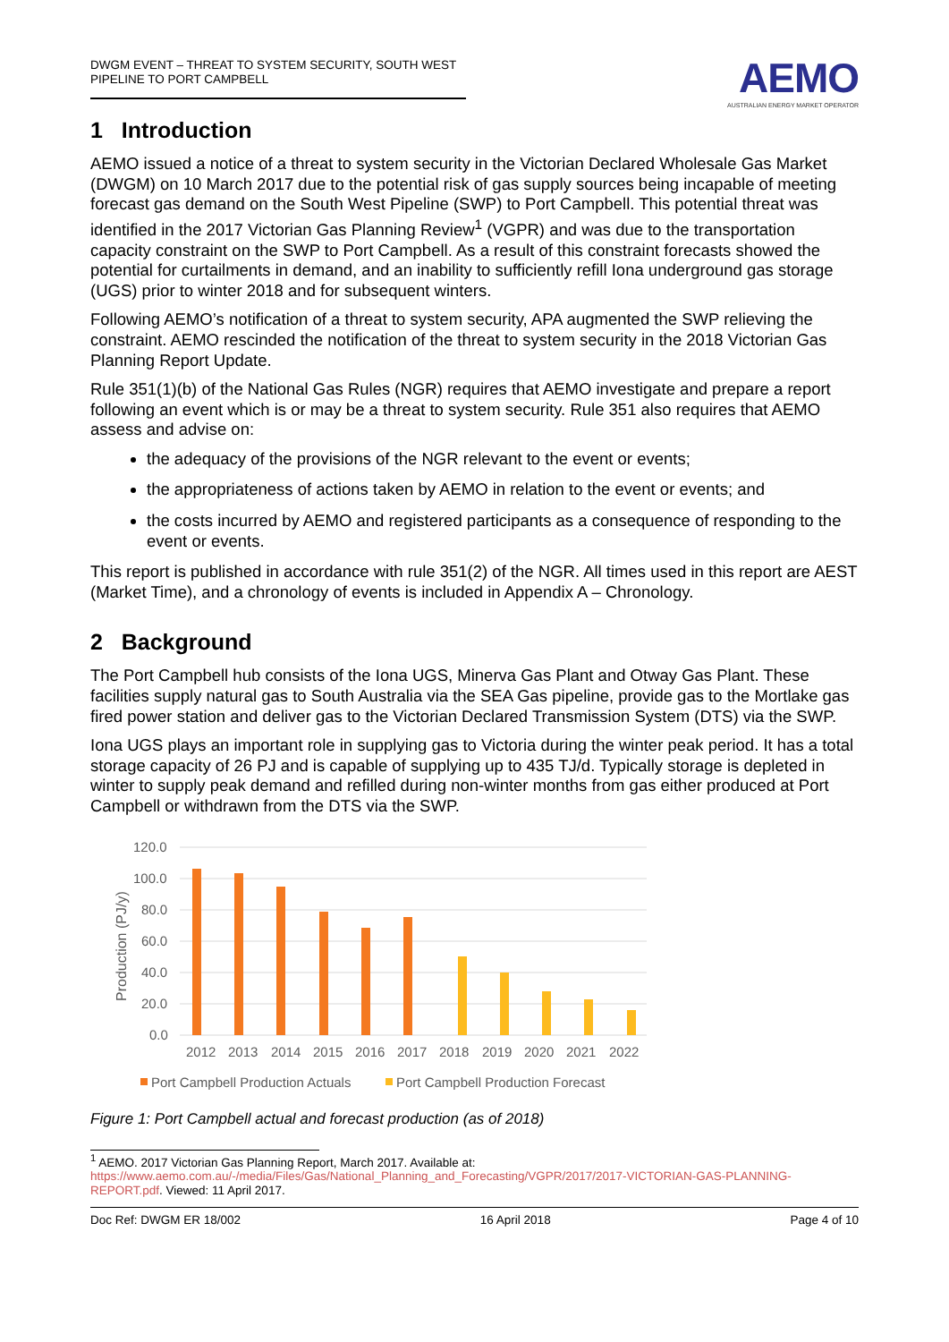DWGM EVENT – THREAT TO SYSTEM SECURITY, SOUTH WEST PIPELINE TO PORT CAMPBELL
AEMO
AUSTRALIAN ENERGY MARKET OPERATOR
1 Introduction
AEMO issued a notice of a threat to system security in the Victorian Declared Wholesale Gas Market (DWGM) on 10 March 2017 due to the potential risk of gas supply sources being incapable of meeting forecast gas demand on the South West Pipeline (SWP) to Port Campbell. This potential threat was identified in the 2017 Victorian Gas Planning Review<sup>1</sup> (VGPR) and was due to the transportation capacity constraint on the SWP to Port Campbell. As a result of this constraint forecasts showed the potential for curtailments in demand, and an inability to sufficiently refill Iona underground gas storage (UGS) prior to winter 2018 and for subsequent winters.
Following AEMO’s notification of a threat to system security, APA augmented the SWP relieving the constraint. AEMO rescinded the notification of the threat to system security in the 2018 Victorian Gas Planning Report Update.
Rule 351(1)(b) of the National Gas Rules (NGR) requires that AEMO investigate and prepare a report following an event which is or may be a threat to system security. Rule 351 also requires that AEMO assess and advise on:
the adequacy of the provisions of the NGR relevant to the event or events;
the appropriateness of actions taken by AEMO in relation to the event or events; and
the costs incurred by AEMO and registered participants as a consequence of responding to the event or events.
This report is published in accordance with rule 351(2) of the NGR. All times used in this report are AEST (Market Time), and a chronology of events is included in Appendix A – Chronology.
2 Background
The Port Campbell hub consists of the Iona UGS, Minerva Gas Plant and Otway Gas Plant. These facilities supply natural gas to South Australia via the SEA Gas pipeline, provide gas to the Mortlake gas fired power station and deliver gas to the Victorian Declared Transmission System (DTS) via the SWP.
Iona UGS plays an important role in supplying gas to Victoria during the winter peak period. It has a total storage capacity of 26 PJ and is capable of supplying up to 435 TJ/d. Typically storage is depleted in winter to supply peak demand and refilled during non-winter months from gas either produced at Port Campbell or withdrawn from the DTS via the SWP.
Production (PJ/y)
120.0
100.0
80.0
60.0
40.0
20.0
0.0
2012
2013
2014
2015
2016
2017
2018
2019
2020
2021
2022
Port Campbell Production Actuals
Port Campbell Production Forecast
Figure 1: Port Campbell actual and forecast production (as of 2018)
<sup>1</sup> AEMO. 2017 Victorian Gas Planning Report, March 2017. Available at: https://www.aemo.com.au/-/media/Files/Gas/National_Planning_and_Forecasting/VGPR/2017/2017-VICTORIAN-GAS-PLANNING-REPORT.pdf. Viewed: 11 April 2017.
Doc Ref: DWGM ER 18/002 16 April 2018 Page 4 of 10